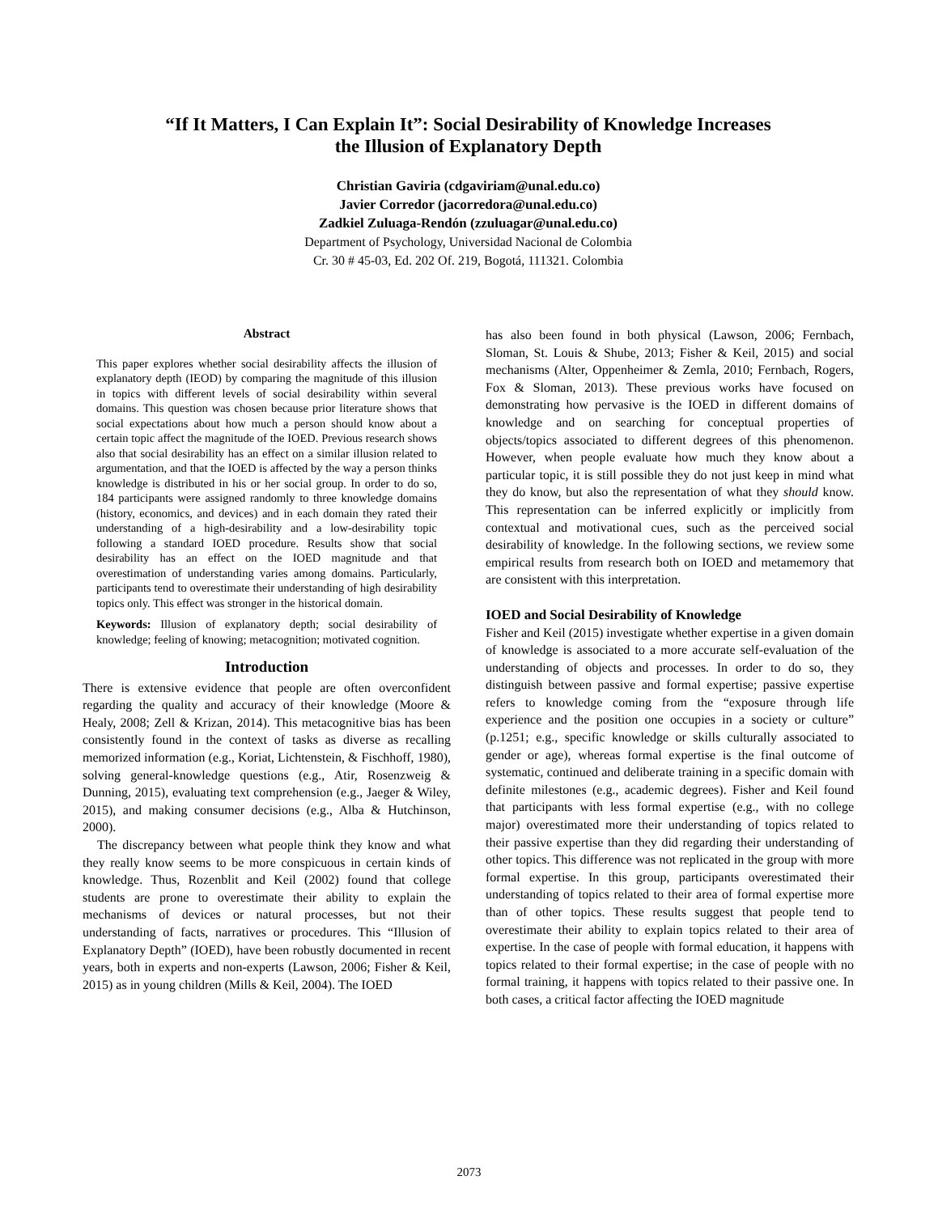“If It Matters, I Can Explain It”: Social Desirability of Knowledge Increases
the Illusion of Explanatory Depth
Christian Gaviria (cdgaviriam@unal.edu.co)
Javier Corredor (jacorredora@unal.edu.co)
Zadkiel Zuluaga-Rendón (zzuluagar@unal.edu.co)
Department of Psychology, Universidad Nacional de Colombia
Cr. 30 # 45-03, Ed. 202 Of. 219, Bogotá, 111321. Colombia
Abstract
This paper explores whether social desirability affects the illusion of explanatory depth (IEOD) by comparing the magnitude of this illusion in topics with different levels of social desirability within several domains. This question was chosen because prior literature shows that social expectations about how much a person should know about a certain topic affect the magnitude of the IOED. Previous research shows also that social desirability has an effect on a similar illusion related to argumentation, and that the IOED is affected by the way a person thinks knowledge is distributed in his or her social group. In order to do so, 184 participants were assigned randomly to three knowledge domains (history, economics, and devices) and in each domain they rated their understanding of a high-desirability and a low-desirability topic following a standard IOED procedure. Results show that social desirability has an effect on the IOED magnitude and that overestimation of understanding varies among domains. Particularly, participants tend to overestimate their understanding of high desirability topics only. This effect was stronger in the historical domain.
Keywords: Illusion of explanatory depth; social desirability of knowledge; feeling of knowing; metacognition; motivated cognition.
Introduction
There is extensive evidence that people are often overconfident regarding the quality and accuracy of their knowledge (Moore & Healy, 2008; Zell & Krizan, 2014). This metacognitive bias has been consistently found in the context of tasks as diverse as recalling memorized information (e.g., Koriat, Lichtenstein, & Fischhoff, 1980), solving general-knowledge questions (e.g., Atir, Rosenzweig & Dunning, 2015), evaluating text comprehension (e.g., Jaeger & Wiley, 2015), and making consumer decisions (e.g., Alba & Hutchinson, 2000).
The discrepancy between what people think they know and what they really know seems to be more conspicuous in certain kinds of knowledge. Thus, Rozenblit and Keil (2002) found that college students are prone to overestimate their ability to explain the mechanisms of devices or natural processes, but not their understanding of facts, narratives or procedures. This “Illusion of Explanatory Depth” (IOED), have been robustly documented in recent years, both in experts and non-experts (Lawson, 2006; Fisher & Keil, 2015) as in young children (Mills & Keil, 2004). The IOED
has also been found in both physical (Lawson, 2006; Fernbach, Sloman, St. Louis & Shube, 2013; Fisher & Keil, 2015) and social mechanisms (Alter, Oppenheimer & Zemla, 2010; Fernbach, Rogers, Fox & Sloman, 2013). These previous works have focused on demonstrating how pervasive is the IOED in different domains of knowledge and on searching for conceptual properties of objects/topics associated to different degrees of this phenomenon. However, when people evaluate how much they know about a particular topic, it is still possible they do not just keep in mind what they do know, but also the representation of what they should know. This representation can be inferred explicitly or implicitly from contextual and motivational cues, such as the perceived social desirability of knowledge. In the following sections, we review some empirical results from research both on IOED and metamemory that are consistent with this interpretation.
IOED and Social Desirability of Knowledge
Fisher and Keil (2015) investigate whether expertise in a given domain of knowledge is associated to a more accurate self-evaluation of the understanding of objects and processes. In order to do so, they distinguish between passive and formal expertise; passive expertise refers to knowledge coming from the “exposure through life experience and the position one occupies in a society or culture” (p.1251; e.g., specific knowledge or skills culturally associated to gender or age), whereas formal expertise is the final outcome of systematic, continued and deliberate training in a specific domain with definite milestones (e.g., academic degrees). Fisher and Keil found that participants with less formal expertise (e.g., with no college major) overestimated more their understanding of topics related to their passive expertise than they did regarding their understanding of other topics. This difference was not replicated in the group with more formal expertise. In this group, participants overestimated their understanding of topics related to their area of formal expertise more than of other topics. These results suggest that people tend to overestimate their ability to explain topics related to their area of expertise. In the case of people with formal education, it happens with topics related to their formal expertise; in the case of people with no formal training, it happens with topics related to their passive one. In both cases, a critical factor affecting the IOED magnitude
2073